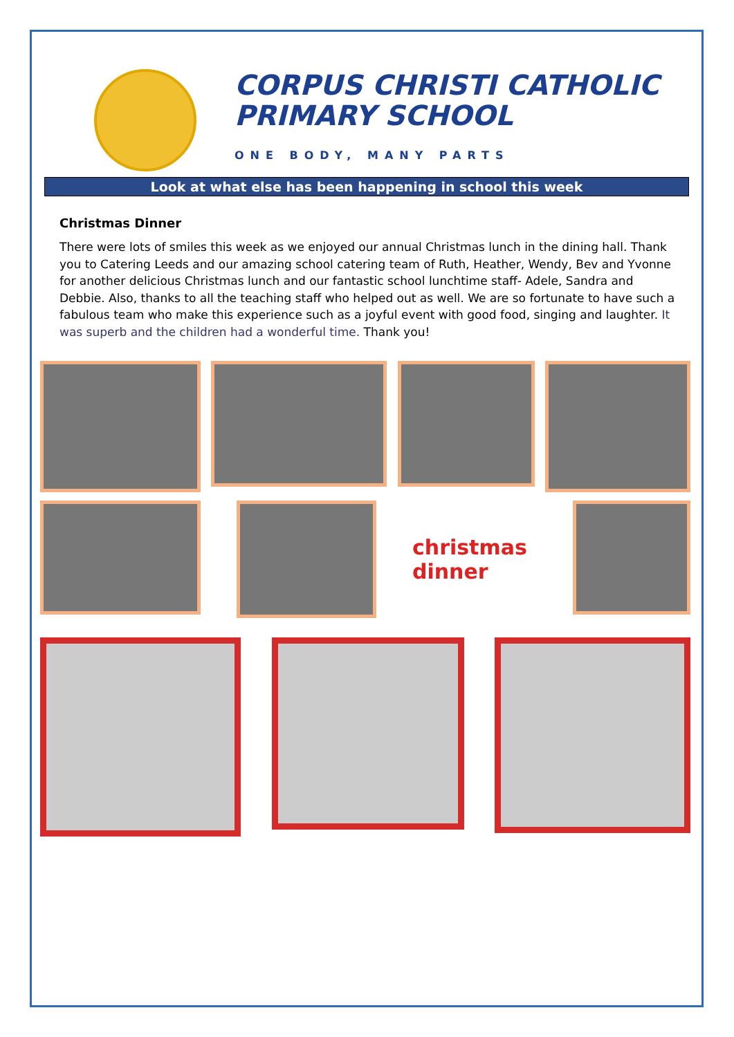CORPUS CHRISTI CATHOLIC
PRIMARY SCHOOL
ONE BODY, MANY PARTS
Look at what else has been happening in school this week
Christmas Dinner
There were lots of smiles this week as we enjoyed our annual Christmas lunch in the dining hall. Thank you to Catering Leeds and our amazing school catering team of Ruth, Heather, Wendy, Bev and Yvonne for another delicious Christmas lunch and our fantastic school lunchtime staff- Adele, Sandra and Debbie. Also, thanks to all the teaching staff who helped out as well. We are so fortunate to have such a fabulous team who make this experience such as a joyful event with good food, singing and laughter. It was superb and the children had a wonderful time. Thank you!
christmas dinner